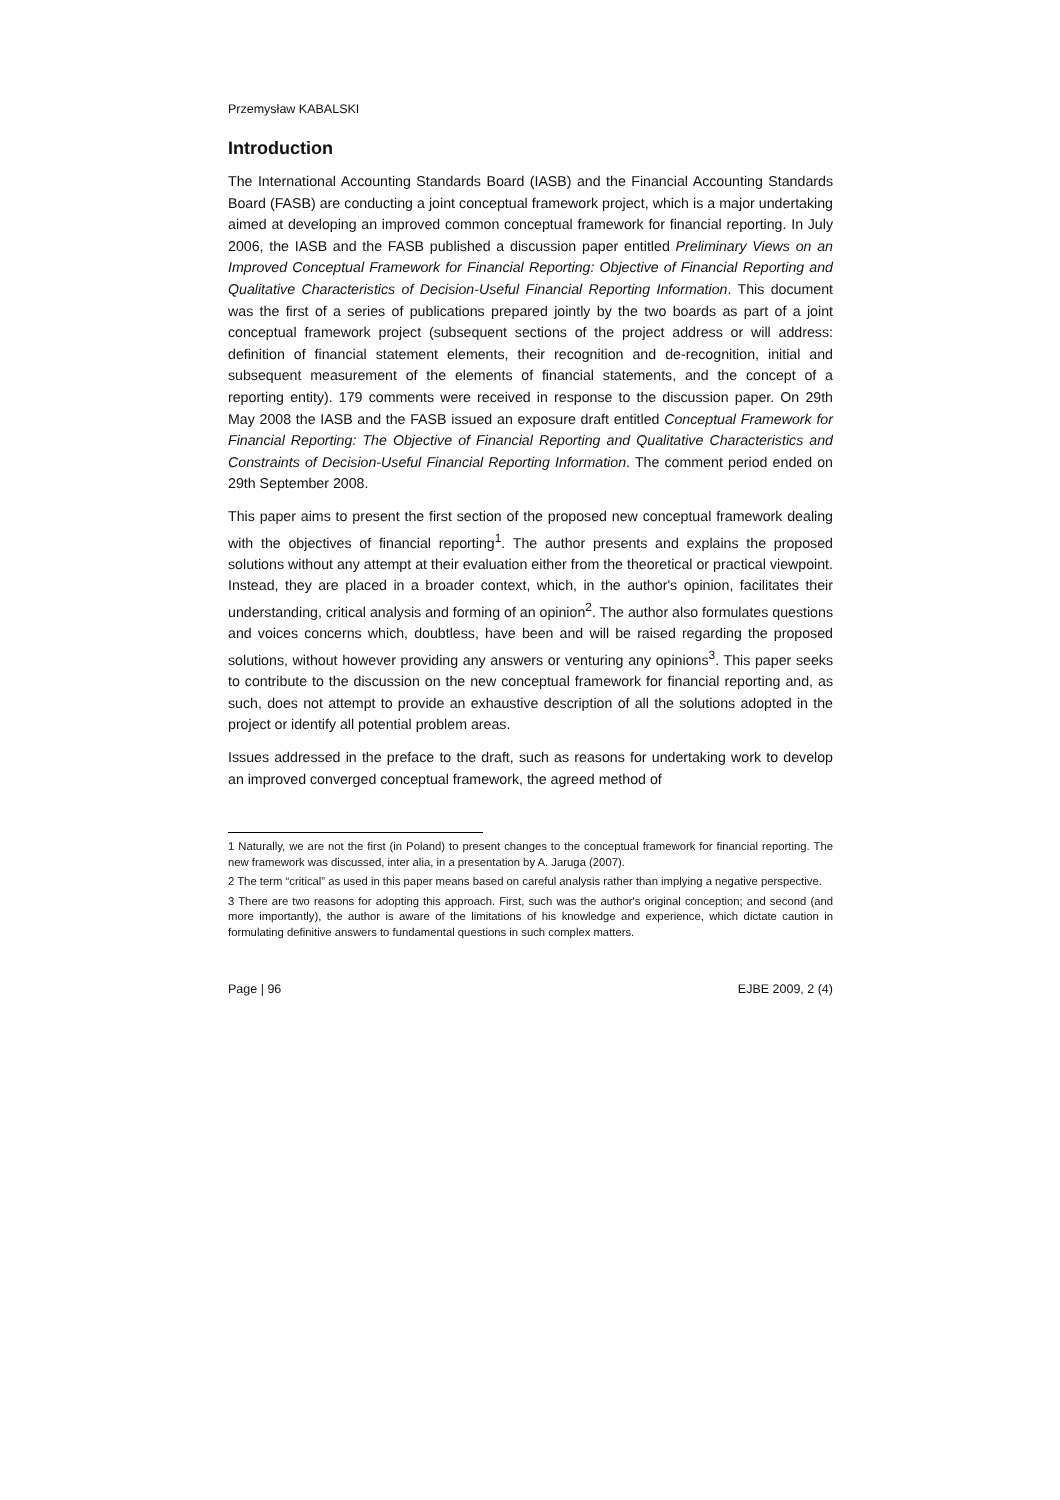Przemysław KABALSKI
Introduction
The International Accounting Standards Board (IASB) and the Financial Accounting Standards Board (FASB) are conducting a joint conceptual framework project, which is a major undertaking aimed at developing an improved common conceptual framework for financial reporting. In July 2006, the IASB and the FASB published a discussion paper entitled Preliminary Views on an Improved Conceptual Framework for Financial Reporting: Objective of Financial Reporting and Qualitative Characteristics of Decision-Useful Financial Reporting Information. This document was the first of a series of publications prepared jointly by the two boards as part of a joint conceptual framework project (subsequent sections of the project address or will address: definition of financial statement elements, their recognition and de-recognition, initial and subsequent measurement of the elements of financial statements, and the concept of a reporting entity). 179 comments were received in response to the discussion paper. On 29th May 2008 the IASB and the FASB issued an exposure draft entitled Conceptual Framework for Financial Reporting: The Objective of Financial Reporting and Qualitative Characteristics and Constraints of Decision-Useful Financial Reporting Information. The comment period ended on 29th September 2008.
This paper aims to present the first section of the proposed new conceptual framework dealing with the objectives of financial reporting<sup>1</sup>. The author presents and explains the proposed solutions without any attempt at their evaluation either from the theoretical or practical viewpoint. Instead, they are placed in a broader context, which, in the author's opinion, facilitates their understanding, critical analysis and forming of an opinion<sup>2</sup>. The author also formulates questions and voices concerns which, doubtless, have been and will be raised regarding the proposed solutions, without however providing any answers or venturing any opinions<sup>3</sup>. This paper seeks to contribute to the discussion on the new conceptual framework for financial reporting and, as such, does not attempt to provide an exhaustive description of all the solutions adopted in the project or identify all potential problem areas.
Issues addressed in the preface to the draft, such as reasons for undertaking work to develop an improved converged conceptual framework, the agreed method of
1 Naturally, we are not the first (in Poland) to present changes to the conceptual framework for financial reporting. The new framework was discussed, inter alia, in a presentation by A. Jaruga (2007).
2 The term “critical” as used in this paper means based on careful analysis rather than implying a negative perspective.
3 There are two reasons for adopting this approach. First, such was the author's original conception; and second (and more importantly), the author is aware of the limitations of his knowledge and experience, which dictate caution in formulating definitive answers to fundamental questions in such complex matters.
Page | 96 EJBE 2009, 2 (4)